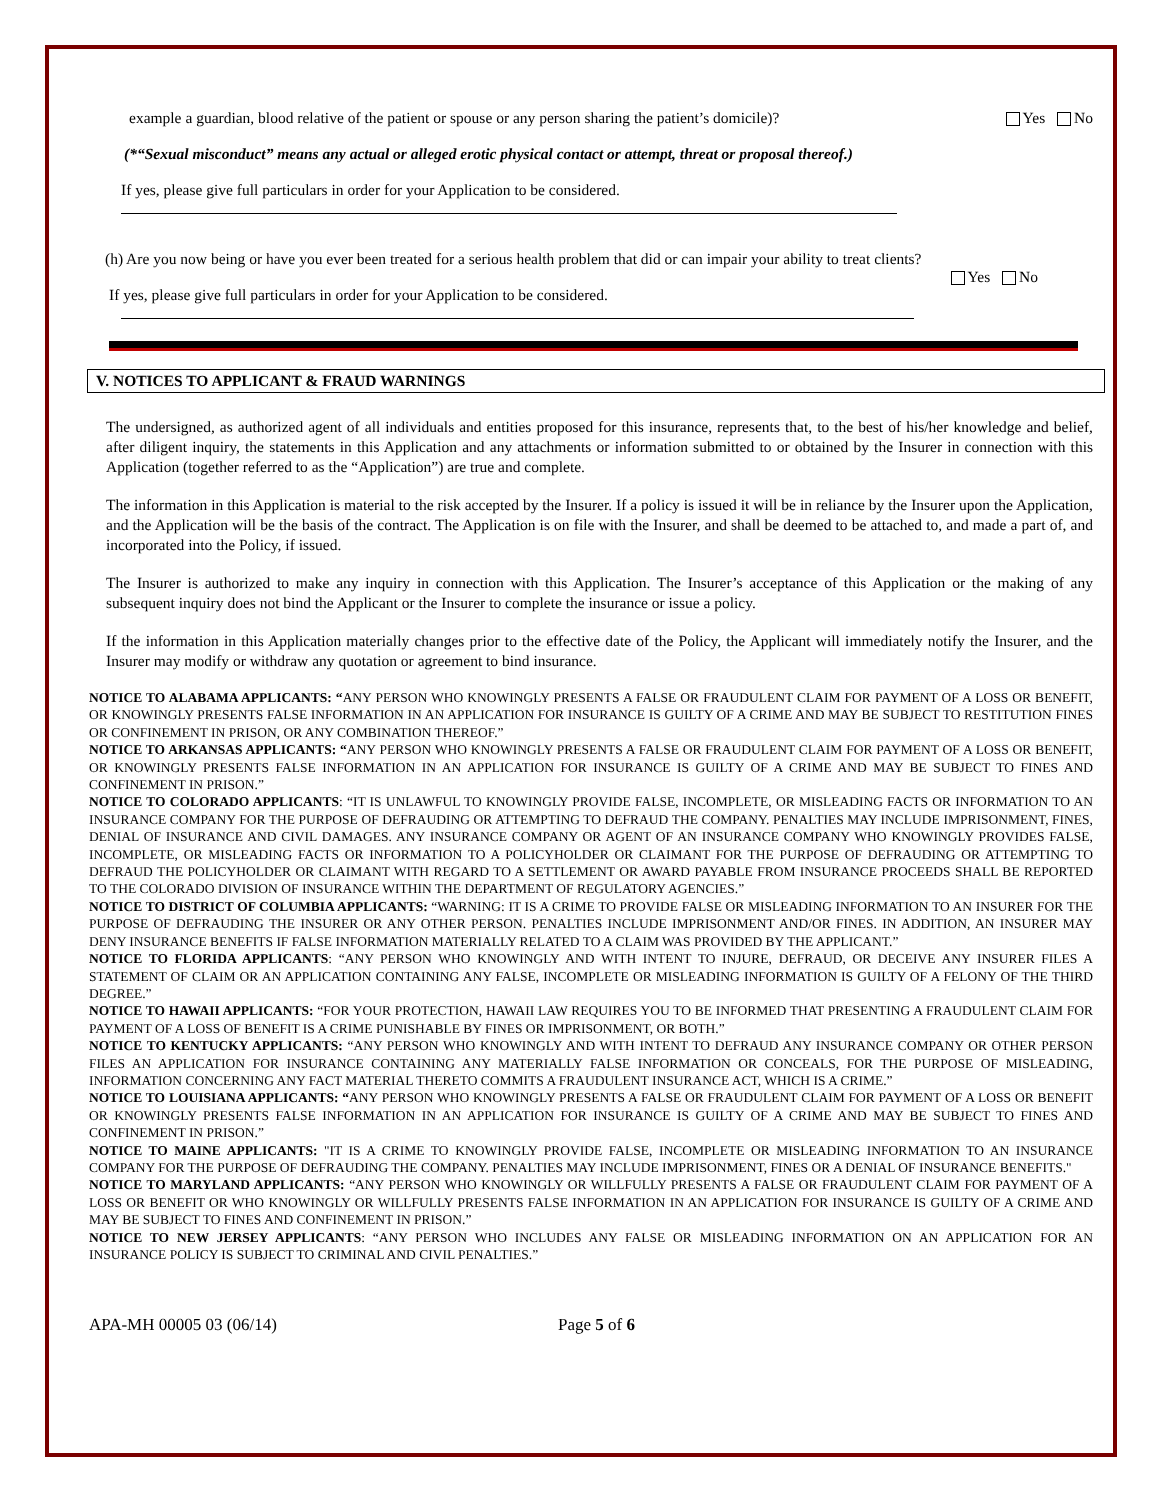example a guardian, blood relative of the patient or spouse or any person sharing the patient’s domicile)? Yes No
(*“Sexual misconduct” means any actual or alleged erotic physical contact or attempt, threat or proposal thereof.)
If yes, please give full particulars in order for your Application to be considered.
(h) Are you now being or have you ever been treated for a serious health problem that did or can impair your ability to treat clients?
Yes No
If yes, please give full particulars in order for your Application to be considered.
V. NOTICES TO APPLICANT & FRAUD WARNINGS
The undersigned, as authorized agent of all individuals and entities proposed for this insurance, represents that, to the best of his/her knowledge and belief, after diligent inquiry, the statements in this Application and any attachments or information submitted to or obtained by the Insurer in connection with this Application (together referred to as the “Application”) are true and complete.
The information in this Application is material to the risk accepted by the Insurer. If a policy is issued it will be in reliance by the Insurer upon the Application, and the Application will be the basis of the contract. The Application is on file with the Insurer, and shall be deemed to be attached to, and made a part of, and incorporated into the Policy, if issued.
The Insurer is authorized to make any inquiry in connection with this Application. The Insurer’s acceptance of this Application or the making of any subsequent inquiry does not bind the Applicant or the Insurer to complete the insurance or issue a policy.
If the information in this Application materially changes prior to the effective date of the Policy, the Applicant will immediately notify the Insurer, and the Insurer may modify or withdraw any quotation or agreement to bind insurance.
NOTICE TO ALABAMA APPLICANTS: “ANY PERSON WHO KNOWINGLY PRESENTS A FALSE OR FRAUDULENT CLAIM FOR PAYMENT OF A LOSS OR BENEFIT, OR KNOWINGLY PRESENTS FALSE INFORMATION IN AN APPLICATION FOR INSURANCE IS GUILTY OF A CRIME AND MAY BE SUBJECT TO RESTITUTION FINES OR CONFINEMENT IN PRISON, OR ANY COMBINATION THEREOF.”
NOTICE TO ARKANSAS APPLICANTS: “ANY PERSON WHO KNOWINGLY PRESENTS A FALSE OR FRAUDULENT CLAIM FOR PAYMENT OF A LOSS OR BENEFIT, OR KNOWINGLY PRESENTS FALSE INFORMATION IN AN APPLICATION FOR INSURANCE IS GUILTY OF A CRIME AND MAY BE SUBJECT TO FINES AND CONFINEMENT IN PRISON.”
NOTICE TO COLORADO APPLICANTS: “IT IS UNLAWFUL TO KNOWINGLY PROVIDE FALSE, INCOMPLETE, OR MISLEADING FACTS OR INFORMATION TO AN INSURANCE COMPANY FOR THE PURPOSE OF DEFRAUDING OR ATTEMPTING TO DEFRAUD THE COMPANY. PENALTIES MAY INCLUDE IMPRISONMENT, FINES, DENIAL OF INSURANCE AND CIVIL DAMAGES. ANY INSURANCE COMPANY OR AGENT OF AN INSURANCE COMPANY WHO KNOWINGLY PROVIDES FALSE, INCOMPLETE, OR MISLEADING FACTS OR INFORMATION TO A POLICYHOLDER OR CLAIMANT FOR THE PURPOSE OF DEFRAUDING OR ATTEMPTING TO DEFRAUD THE POLICYHOLDER OR CLAIMANT WITH REGARD TO A SETTLEMENT OR AWARD PAYABLE FROM INSURANCE PROCEEDS SHALL BE REPORTED TO THE COLORADO DIVISION OF INSURANCE WITHIN THE DEPARTMENT OF REGULATORY AGENCIES.”
NOTICE TO DISTRICT OF COLUMBIA APPLICANTS: “WARNING: IT IS A CRIME TO PROVIDE FALSE OR MISLEADING INFORMATION TO AN INSURER FOR THE PURPOSE OF DEFRAUDING THE INSURER OR ANY OTHER PERSON. PENALTIES INCLUDE IMPRISONMENT AND/OR FINES. IN ADDITION, AN INSURER MAY DENY INSURANCE BENEFITS IF FALSE INFORMATION MATERIALLY RELATED TO A CLAIM WAS PROVIDED BY THE APPLICANT.”
NOTICE TO FLORIDA APPLICANTS: “ANY PERSON WHO KNOWINGLY AND WITH INTENT TO INJURE, DEFRAUD, OR DECEIVE ANY INSURER FILES A STATEMENT OF CLAIM OR AN APPLICATION CONTAINING ANY FALSE, INCOMPLETE OR MISLEADING INFORMATION IS GUILTY OF A FELONY OF THE THIRD DEGREE.”
NOTICE TO HAWAII APPLICANTS: “FOR YOUR PROTECTION, HAWAII LAW REQUIRES YOU TO BE INFORMED THAT PRESENTING A FRAUDULENT CLAIM FOR PAYMENT OF A LOSS OF BENEFIT IS A CRIME PUNISHABLE BY FINES OR IMPRISONMENT, OR BOTH.”
NOTICE TO KENTUCKY APPLICANTS: “ANY PERSON WHO KNOWINGLY AND WITH INTENT TO DEFRAUD ANY INSURANCE COMPANY OR OTHER PERSON FILES AN APPLICATION FOR INSURANCE CONTAINING ANY MATERIALLY FALSE INFORMATION OR CONCEALS, FOR THE PURPOSE OF MISLEADING, INFORMATION CONCERNING ANY FACT MATERIAL THERETO COMMITS A FRAUDULENT INSURANCE ACT, WHICH IS A CRIME.”
NOTICE TO LOUISIANA APPLICANTS: “ANY PERSON WHO KNOWINGLY PRESENTS A FALSE OR FRAUDULENT CLAIM FOR PAYMENT OF A LOSS OR BENEFIT OR KNOWINGLY PRESENTS FALSE INFORMATION IN AN APPLICATION FOR INSURANCE IS GUILTY OF A CRIME AND MAY BE SUBJECT TO FINES AND CONFINEMENT IN PRISON.”
NOTICE TO MAINE APPLICANTS: "IT IS A CRIME TO KNOWINGLY PROVIDE FALSE, INCOMPLETE OR MISLEADING INFORMATION TO AN INSURANCE COMPANY FOR THE PURPOSE OF DEFRAUDING THE COMPANY. PENALTIES MAY INCLUDE IMPRISONMENT, FINES OR A DENIAL OF INSURANCE BENEFITS."
NOTICE TO MARYLAND APPLICANTS: “ANY PERSON WHO KNOWINGLY OR WILLFULLY PRESENTS A FALSE OR FRAUDULENT CLAIM FOR PAYMENT OF A LOSS OR BENEFIT OR WHO KNOWINGLY OR WILLFULLY PRESENTS FALSE INFORMATION IN AN APPLICATION FOR INSURANCE IS GUILTY OF A CRIME AND MAY BE SUBJECT TO FINES AND CONFINEMENT IN PRISON.”
NOTICE TO NEW JERSEY APPLICANTS: “ANY PERSON WHO INCLUDES ANY FALSE OR MISLEADING INFORMATION ON AN APPLICATION FOR AN INSURANCE POLICY IS SUBJECT TO CRIMINAL AND CIVIL PENALTIES.”
APA-MH 00005 03 (06/14) Page 5 of 6